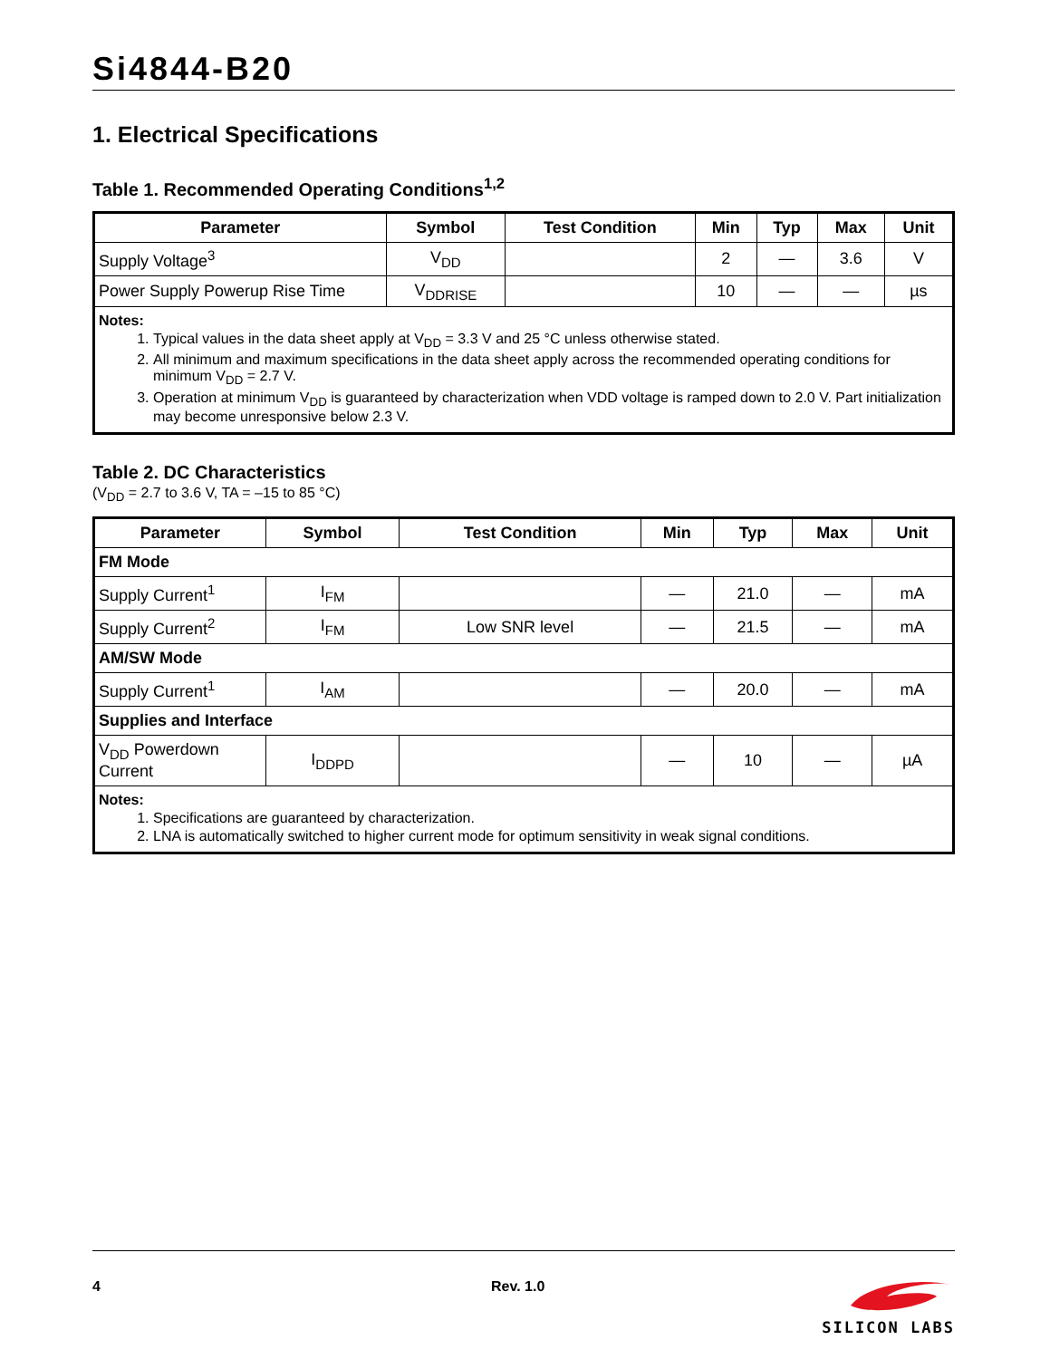Si4844-B20
1. Electrical Specifications
Table 1. Recommended Operating Conditions<sup>1,2</sup>
| Parameter | Symbol | Test Condition | Min | Typ | Max | Unit |
| --- | --- | --- | --- | --- | --- | --- |
| Supply Voltage<sup>3</sup> | V<sub>DD</sub> | | 2 | — | 3.6 | V |
| Power Supply Powerup Rise Time | V<sub>DDRISE</sub> | | 10 | — | — | µs |
| Notes: 1. Typical values in the data sheet apply at V<sub>DD</sub> = 3.3 V and 25 °C unless otherwise stated. 2. All minimum and maximum specifications in the data sheet apply across the recommended operating conditions for minimum V<sub>DD</sub> = 2.7 V. 3. Operation at minimum V<sub>DD</sub> is guaranteed by characterization when VDD voltage is ramped down to 2.0 V. Part initialization may become unresponsive below 2.3 V. | | | | | | |
Table 2. DC Characteristics
(V<sub>DD</sub> = 2.7 to 3.6 V, TA = –15 to 85 °C)
| Parameter | Symbol | Test Condition | Min | Typ | Max | Unit |
| --- | --- | --- | --- | --- | --- | --- |
| FM Mode | | | | | | |
| Supply Current<sup>1</sup> | I<sub>FM</sub> | | — | 21.0 | — | mA |
| Supply Current<sup>2</sup> | I<sub>FM</sub> | Low SNR level | — | 21.5 | — | mA |
| AM/SW Mode | | | | | | |
| Supply Current<sup>1</sup> | I<sub>AM</sub> | | — | 20.0 | — | mA |
| Supplies and Interface | | | | | | |
| V<sub>DD</sub> Powerdown Current | I<sub>DDPD</sub> | | — | 10 | — | µA |
| Notes: 1. Specifications are guaranteed by characterization. 2. LNA is automatically switched to higher current mode for optimum sensitivity in weak signal conditions. | | | | | | |
4 Rev. 1.0
SILICON LABS